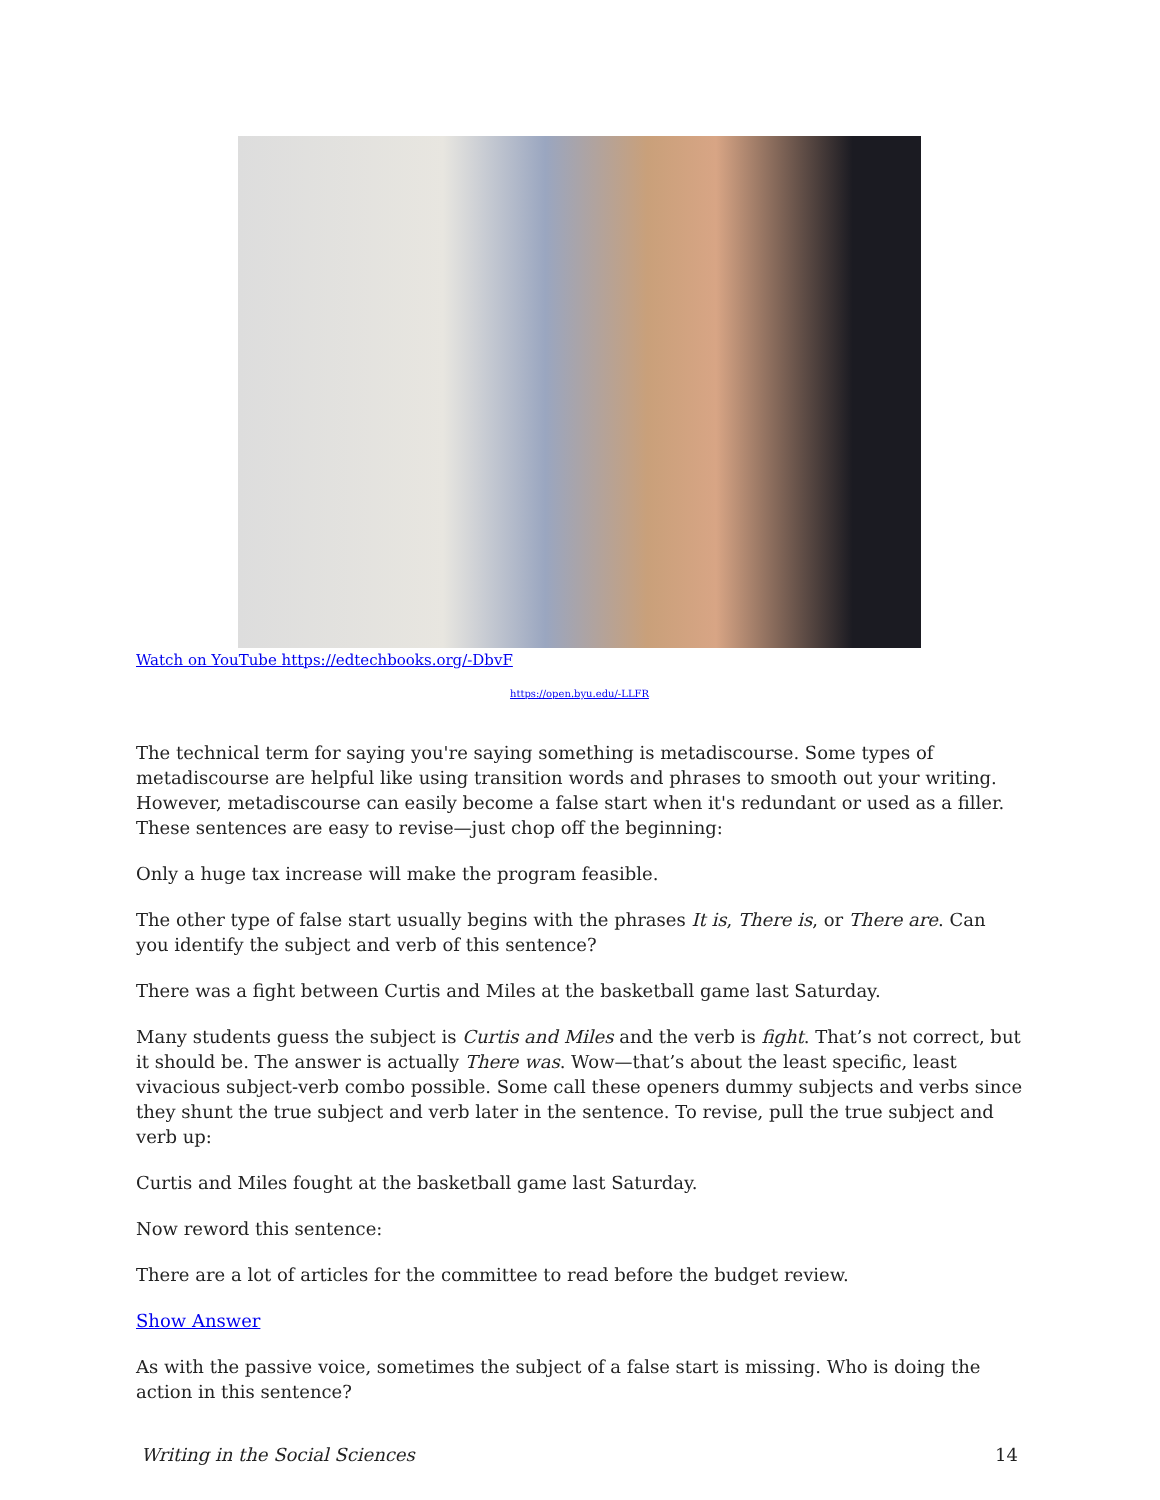Watch on YouTube https://edtechbooks.org/-DbvF
https://open.byu.edu/-LLFR
The technical term for saying you're saying something is metadiscourse. Some types of metadiscourse are helpful like using transition words and phrases to smooth out your writing. However, metadiscourse can easily become a false start when it's redundant or used as a filler. These sentences are easy to revise—just chop off the beginning:
Only a huge tax increase will make the program feasible.
The other type of false start usually begins with the phrases It is, There is, or There are. Can you identify the subject and verb of this sentence?
There was a fight between Curtis and Miles at the basketball game last Saturday.
Many students guess the subject is Curtis and Miles and the verb is fight. That’s not correct, but it should be. The answer is actually There was. Wow—that’s about the least specific, least vivacious subject-verb combo possible. Some call these openers dummy subjects and verbs since they shunt the true subject and verb later in the sentence. To revise, pull the true subject and verb up:
Curtis and Miles fought at the basketball game last Saturday.
Now reword this sentence:
There are a lot of articles for the committee to read before the budget review.
Show Answer
As with the passive voice, sometimes the subject of a false start is missing. Who is doing the action in this sentence?
Writing in the Social Sciences 14